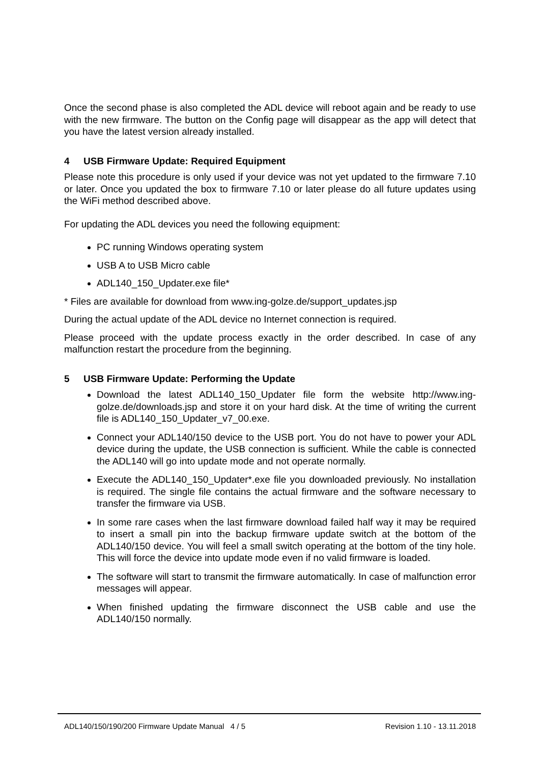Once the second phase is also completed the ADL device will reboot again and be ready to use with the new firmware. The button on the Config page will disappear as the app will detect that you have the latest version already installed.
4 USB Firmware Update: Required Equipment
Please note this procedure is only used if your device was not yet updated to the firmware 7.10 or later. Once you updated the box to firmware 7.10 or later please do all future updates using the WiFi method described above.
For updating the ADL devices you need the following equipment:
PC running Windows operating system
USB A to USB Micro cable
ADL140_150_Updater.exe file*
* Files are available for download from www.ing-golze.de/support_updates.jsp
During the actual update of the ADL device no Internet connection is required.
Please proceed with the update process exactly in the order described. In case of any malfunction restart the procedure from the beginning.
5 USB Firmware Update: Performing the Update
Download the latest ADL140_150_Updater file form the website http://www.ing-golze.de/downloads.jsp and store it on your hard disk. At the time of writing the current file is ADL140_150_Updater_v7_00.exe.
Connect your ADL140/150 device to the USB port. You do not have to power your ADL device during the update, the USB connection is sufficient. While the cable is connected the ADL140 will go into update mode and not operate normally.
Execute the ADL140_150_Updater*.exe file you downloaded previously. No installation is required. The single file contains the actual firmware and the software necessary to transfer the firmware via USB.
In some rare cases when the last firmware download failed half way it may be required to insert a small pin into the backup firmware update switch at the bottom of the ADL140/150 device. You will feel a small switch operating at the bottom of the tiny hole. This will force the device into update mode even if no valid firmware is loaded.
The software will start to transmit the firmware automatically. In case of malfunction error messages will appear.
When finished updating the firmware disconnect the USB cable and use the ADL140/150 normally.
ADL140/150/190/200 Firmware Update Manual 4 / 5 Revision 1.10 - 13.11.2018